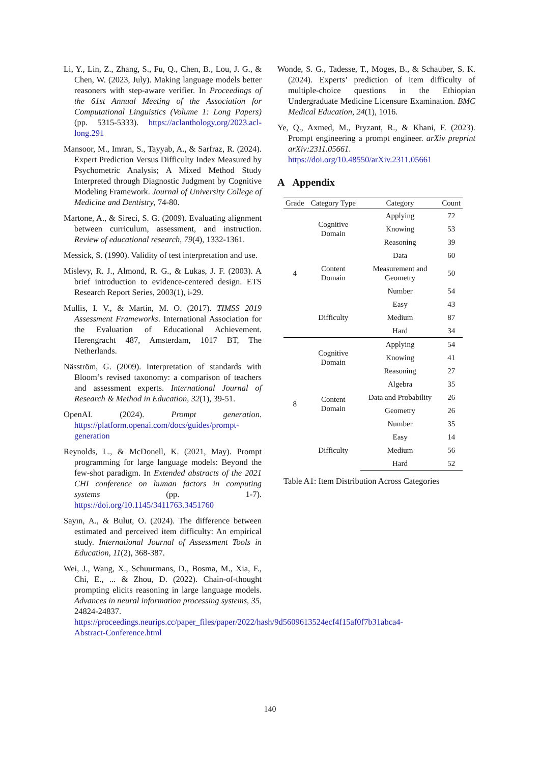Li, Y., Lin, Z., Zhang, S., Fu, Q., Chen, B., Lou, J. G., & Chen, W. (2023, July). Making language models better reasoners with step-aware verifier. In Proceedings of the 61st Annual Meeting of the Association for Computational Linguistics (Volume 1: Long Papers) (pp. 5315-5333). https://aclanthology.org/2023.acl-long.291
Mansoor, M., Imran, S., Tayyab, A., & Sarfraz, R. (2024). Expert Prediction Versus Difficulty Index Measured by Psychometric Analysis; A Mixed Method Study Interpreted through Diagnostic Judgment by Cognitive Modeling Framework. Journal of University College of Medicine and Dentistry, 74-80.
Martone, A., & Sireci, S. G. (2009). Evaluating alignment between curriculum, assessment, and instruction. Review of educational research, 79(4), 1332-1361.
Messick, S. (1990). Validity of test interpretation and use.
Mislevy, R. J., Almond, R. G., & Lukas, J. F. (2003). A brief introduction to evidence-centered design. ETS Research Report Series, 2003(1), i-29.
Mullis, I. V., & Martin, M. O. (2017). TIMSS 2019 Assessment Frameworks. International Association for the Evaluation of Educational Achievement. Herengracht 487, Amsterdam, 1017 BT, The Netherlands.
Näsström, G. (2009). Interpretation of standards with Bloom’s revised taxonomy: a comparison of teachers and assessment experts. International Journal of Research & Method in Education, 32(1), 39-51.
OpenAI. (2024). Prompt generation. https://platform.openai.com/docs/guides/prompt-generation
Reynolds, L., & McDonell, K. (2021, May). Prompt programming for large language models: Beyond the few-shot paradigm. In Extended abstracts of the 2021 CHI conference on human factors in computing systems (pp. 1-7). https://doi.org/10.1145/3411763.3451760
Sayın, A., & Bulut, O. (2024). The difference between estimated and perceived item difficulty: An empirical study. International Journal of Assessment Tools in Education, 11(2), 368-387.
Wei, J., Wang, X., Schuurmans, D., Bosma, M., Xia, F., Chi, E., ... & Zhou, D. (2022). Chain-of-thought prompting elicits reasoning in large language models. Advances in neural information processing systems, 35, 24824-24837. https://proceedings.neurips.cc/paper_files/paper/2022/hash/9d5609613524ecf4f15af0f7b31abca4-Abstract-Conference.html
Wonde, S. G., Tadesse, T., Moges, B., & Schauber, S. K. (2024). Experts’ prediction of item difficulty of multiple-choice questions in the Ethiopian Undergraduate Medicine Licensure Examination. BMC Medical Education, 24(1), 1016.
Ye, Q., Axmed, M., Pryzant, R., & Khani, F. (2023). Prompt engineering a prompt engineer. arXiv preprint arXiv:2311.05661. https://doi.org/10.48550/arXiv.2311.05661
A Appendix
| Grade | Category Type | Category | Count |
| --- | --- | --- | --- |
| 4 | Cognitive Domain | Applying | 72 |
| | | Knowing | 53 |
| | | Reasoning | 39 |
| | Content Domain | Data | 60 |
| | | Measurement and Geometry | 50 |
| | | Number | 54 |
| | Difficulty | Easy | 43 |
| | | Medium | 87 |
| | | Hard | 34 |
| 8 | Cognitive Domain | Applying | 54 |
| | | Knowing | 41 |
| | | Reasoning | 27 |
| | Content Domain | Algebra | 35 |
| | | Data and Probability | 26 |
| | | Geometry | 26 |
| | | Number | 35 |
| | Difficulty | Easy | 14 |
| | | Medium | 56 |
| | | Hard | 52 |
Table A1: Item Distribution Across Categories
140